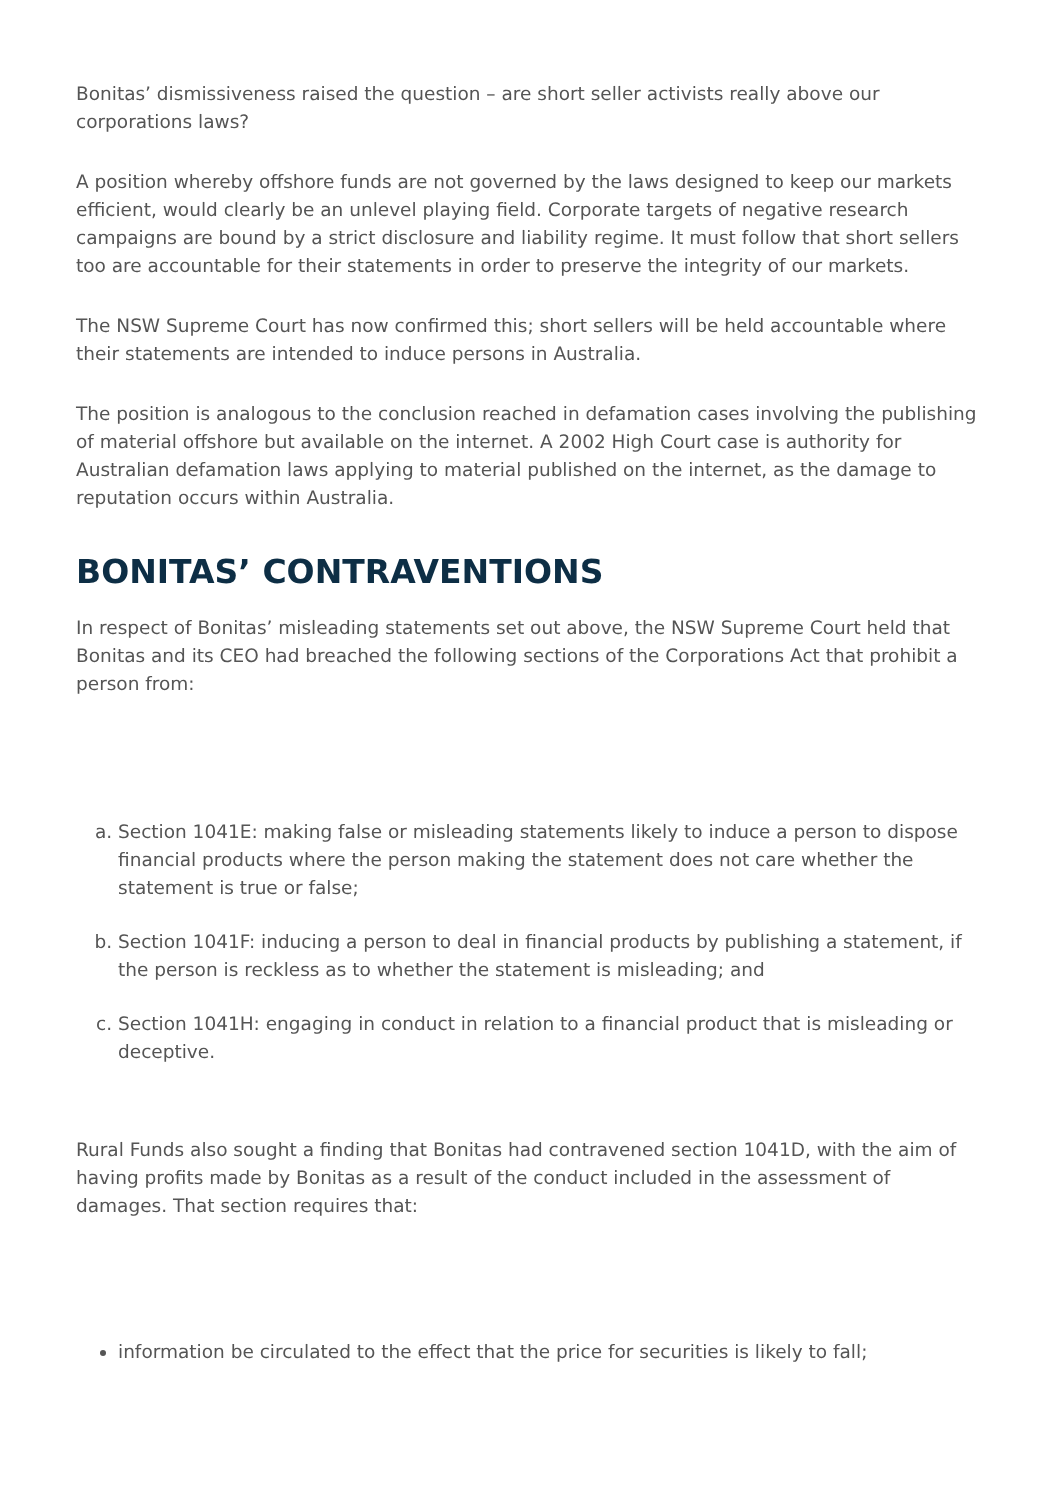Bonitas’ dismissiveness raised the question – are short seller activists really above our corporations laws?
A position whereby offshore funds are not governed by the laws designed to keep our markets efficient, would clearly be an unlevel playing field. Corporate targets of negative research campaigns are bound by a strict disclosure and liability regime. It must follow that short sellers too are accountable for their statements in order to preserve the integrity of our markets.
The NSW Supreme Court has now confirmed this; short sellers will be held accountable where their statements are intended to induce persons in Australia.
The position is analogous to the conclusion reached in defamation cases involving the publishing of material offshore but available on the internet. A 2002 High Court case is authority for Australian defamation laws applying to material published on the internet, as the damage to reputation occurs within Australia.
BONITAS’ CONTRAVENTIONS
In respect of Bonitas’ misleading statements set out above, the NSW Supreme Court held that Bonitas and its CEO had breached the following sections of the Corporations Act that prohibit a person from:
a. Section 1041E: making false or misleading statements likely to induce a person to dispose financial products where the person making the statement does not care whether the statement is true or false;
b. Section 1041F: inducing a person to deal in financial products by publishing a statement, if the person is reckless as to whether the statement is misleading; and
c. Section 1041H: engaging in conduct in relation to a financial product that is misleading or deceptive.
Rural Funds also sought a finding that Bonitas had contravened section 1041D, with the aim of having profits made by Bonitas as a result of the conduct included in the assessment of damages. That section requires that:
information be circulated to the effect that the price for securities is likely to fall;